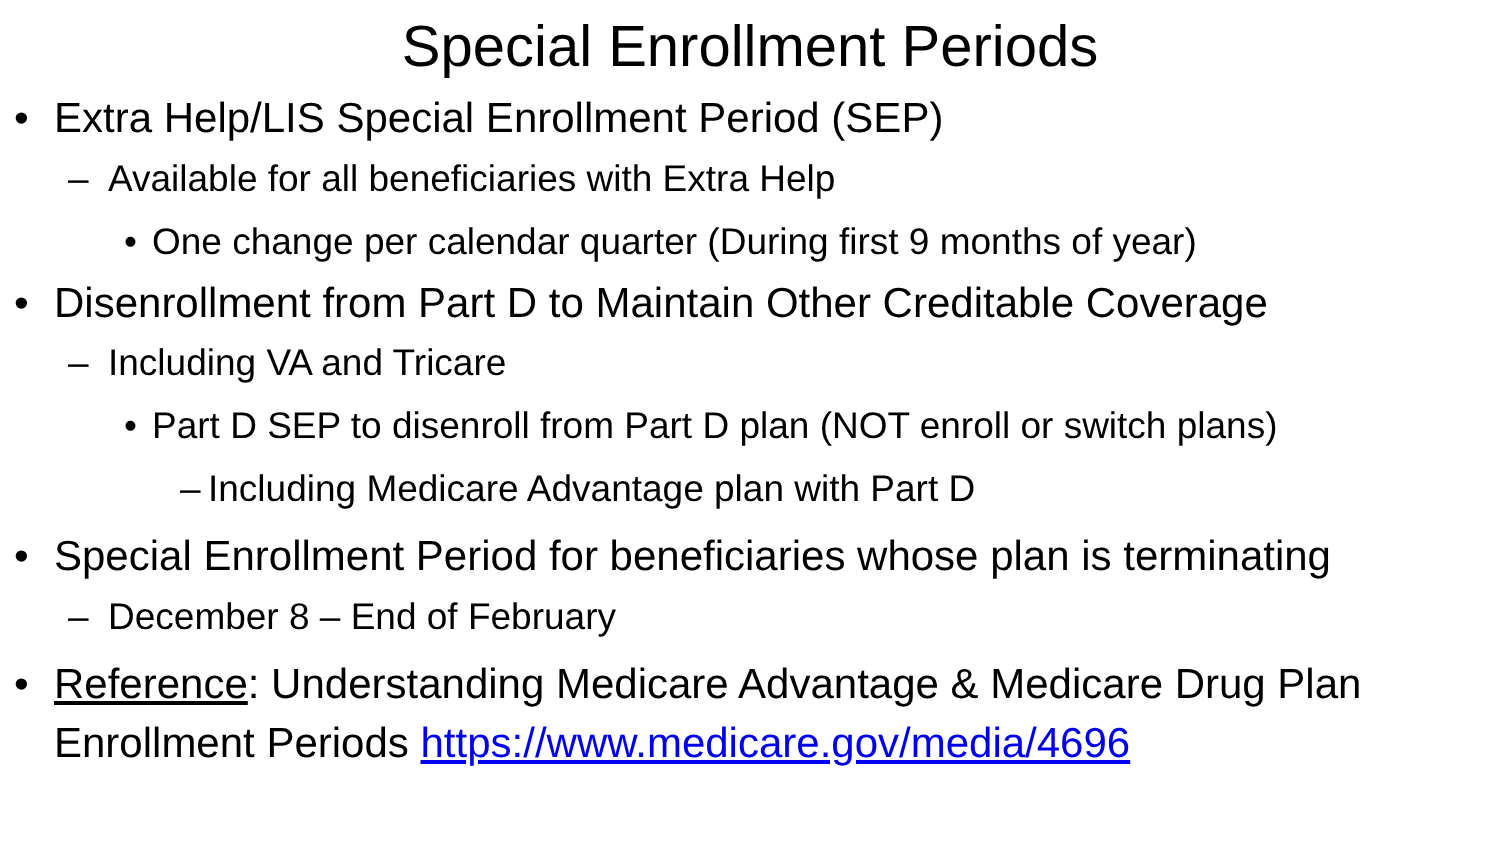Special Enrollment Periods
• Extra Help/LIS Special Enrollment Period (SEP)
– Available for all beneficiaries with Extra Help
• One change per calendar quarter (During first 9 months of year)
• Disenrollment from Part D to Maintain Other Creditable Coverage
– Including VA and Tricare
• Part D SEP to disenroll from Part D plan (NOT enroll or switch plans)
– Including Medicare Advantage plan with Part D
• Special Enrollment Period for beneficiaries whose plan is terminating
– December 8 – End of February
• Reference: Understanding Medicare Advantage & Medicare Drug Plan Enrollment Periods https://www.medicare.gov/media/4696